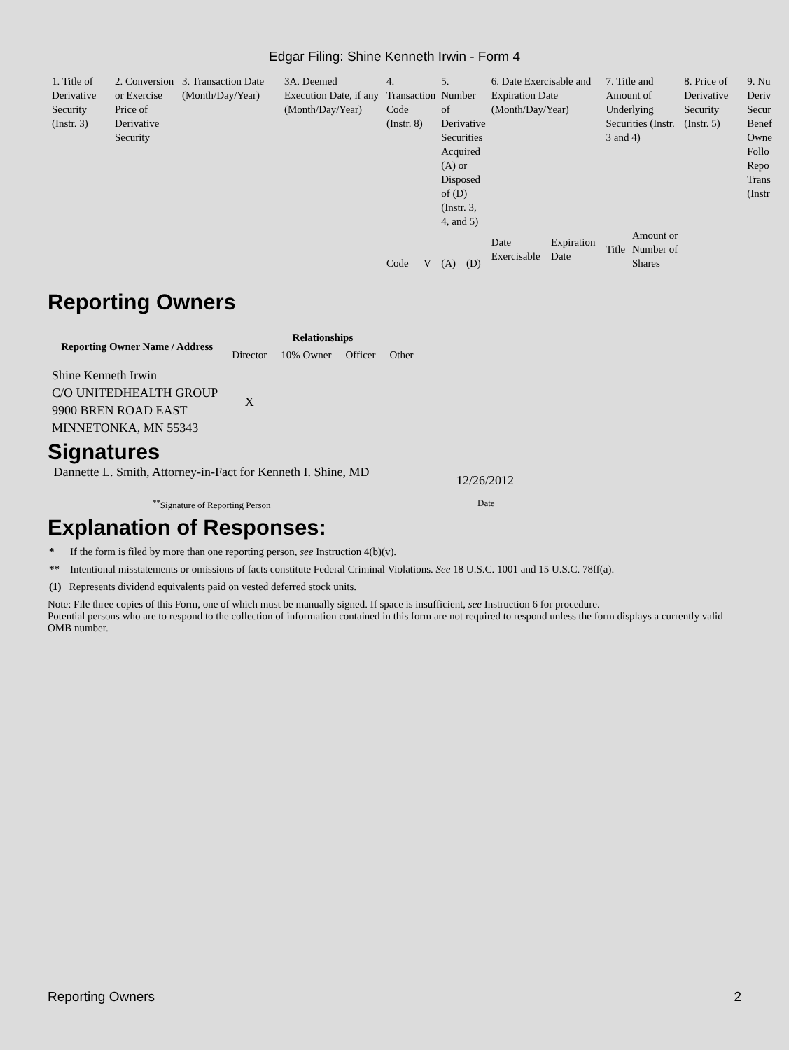Edgar Filing: Shine Kenneth Irwin - Form 4
| 1. Title of Derivative Security (Instr. 3) | 2. Conversion or Exercise Price of Derivative Security | 3. Transaction Date (Month/Day/Year) | 3A. Deemed Execution Date, if any (Month/Day/Year) | 4. Transaction Code (Instr. 8) | | 5. Number of Derivative Securities Acquired (A) or Disposed of (D) (Instr. 3, 4, and 5) | | 6. Date Exercisable and Expiration Date (Month/Day/Year) | | 7. Title and Amount of Underlying Securities (Instr. 3 and 4) | | 8. Price of Derivative Security (Instr. 5) | 9. Nu Deriv Secur Benef Owne Follo Repo Trans (Instr |
| | | | | Code | V | (A) | (D) | Date Exercisable | Expiration Date | Title | Amount or Number of Shares | | |
Reporting Owners
| Reporting Owner Name / Address | Relationships | | | |
| --- | --- | --- | --- | --- |
| | Director | 10% Owner | Officer | Other |
| Shine Kenneth Irwin C/O UNITEDHEALTH GROUP 9900 BREN ROAD EAST MINNETONKA, MN 55343 | X | | | |
Signatures
Dannette L. Smith, Attorney-in-Fact for Kenneth I. Shine, MD
12/26/2012
<sup>**</sup> Signature of Reporting Person Date
Explanation of Responses:
* If the form is filed by more than one reporting person, see Instruction 4(b)(v).
** Intentional misstatements or omissions of facts constitute Federal Criminal Violations. See 18 U.S.C. 1001 and 15 U.S.C. 78ff(a).
(1) Represents dividend equivalents paid on vested deferred stock units.
Note: File three copies of this Form, one of which must be manually signed. If space is insufficient, see Instruction 6 for procedure.
Potential persons who are to respond to the collection of information contained in this form are not required to respond unless the form displays a currently valid OMB number.
Reporting Owners 2